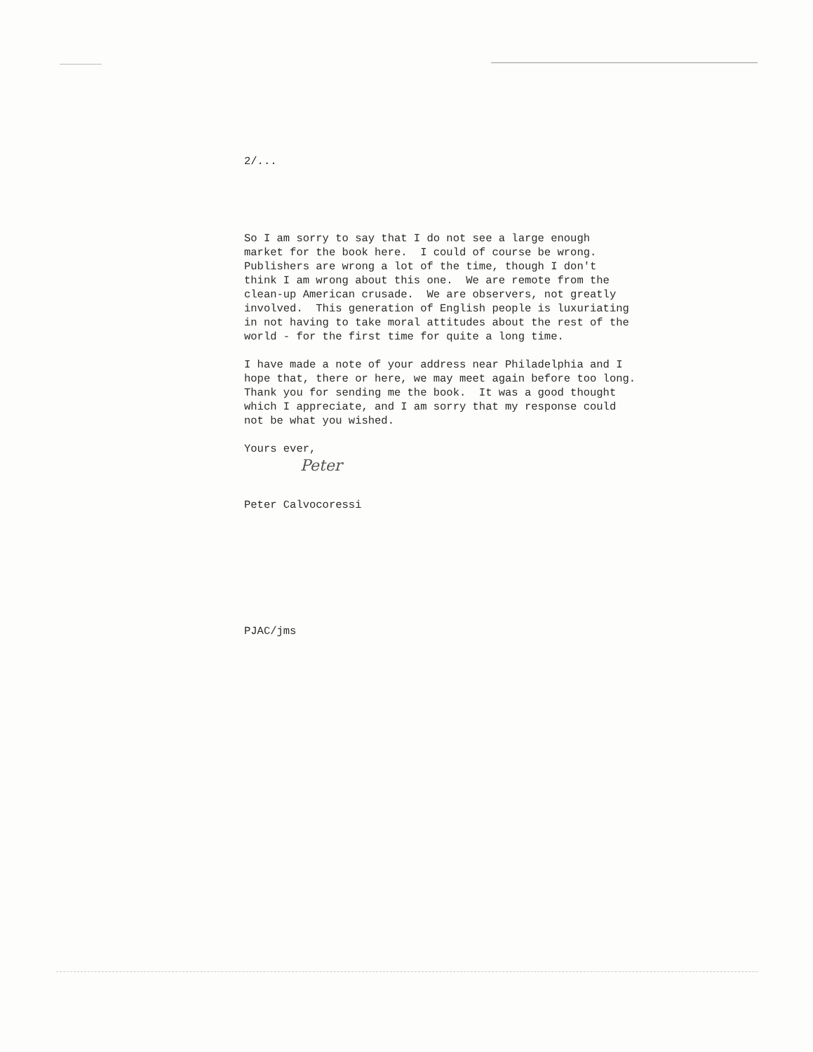2/...
So I am sorry to say that I do not see a large enough market for the book here. I could of course be wrong. Publishers are wrong a lot of the time, though I don't think I am wrong about this one. We are remote from the clean-up American crusade. We are observers, not greatly involved. This generation of English people is luxuriating in not having to take moral attitudes about the rest of the world - for the first time for quite a long time.
I have made a note of your address near Philadelphia and I hope that, there or here, we may meet again before too long. Thank you for sending me the book. It was a good thought which I appreciate, and I am sorry that my response could not be what you wished.
Yours ever,
Peter
Peter Calvocoressi
PJAC/jms